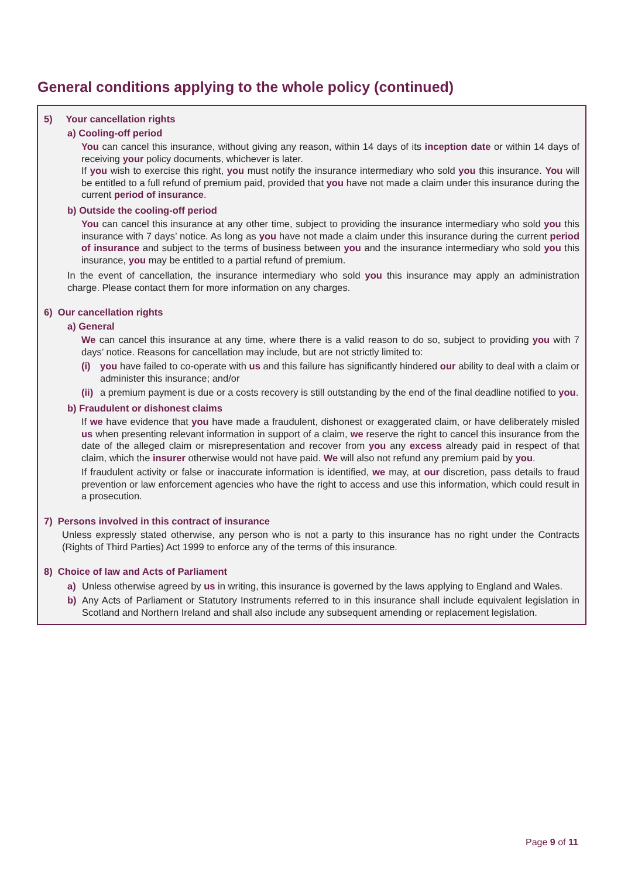General conditions applying to the whole policy (continued)
5) Your cancellation rights
a) Cooling-off period
You can cancel this insurance, without giving any reason, within 14 days of its inception date or within 14 days of receiving your policy documents, whichever is later.
If you wish to exercise this right, you must notify the insurance intermediary who sold you this insurance. You will be entitled to a full refund of premium paid, provided that you have not made a claim under this insurance during the current period of insurance.
b) Outside the cooling-off period
You can cancel this insurance at any other time, subject to providing the insurance intermediary who sold you this insurance with 7 days’ notice. As long as you have not made a claim under this insurance during the current period of insurance and subject to the terms of business between you and the insurance intermediary who sold you this insurance, you may be entitled to a partial refund of premium.
In the event of cancellation, the insurance intermediary who sold you this insurance may apply an administration charge. Please contact them for more information on any charges.
6) Our cancellation rights
a) General
We can cancel this insurance at any time, where there is a valid reason to do so, subject to providing you with 7 days’ notice. Reasons for cancellation may include, but are not strictly limited to:
(i) you have failed to co-operate with us and this failure has significantly hindered our ability to deal with a claim or administer this insurance; and/or
(ii)
a premium payment is due or a costs recovery is still outstanding by the end of the final deadline notified to you.
b) Fraudulent or dishonest claims
If we have evidence that you have made a fraudulent, dishonest or exaggerated claim, or have deliberately misled us when presenting relevant information in support of a claim, we reserve the right to cancel this insurance from the date of the alleged claim or misrepresentation and recover from you any excess already paid in respect of that claim, which the insurer otherwise would not have paid. We will also not refund any premium paid by you.
If fraudulent activity or false or inaccurate information is identified, we may, at our discretion, pass details to fraud prevention or law enforcement agencies who have the right to access and use this information, which could result in a prosecution.
7) Persons involved in this contract of insurance
Unless expressly stated otherwise, any person who is not a party to this insurance has no right under the Contracts (Rights of Third Parties) Act 1999 to enforce any of the terms of this insurance.
8) Choice of law and Acts of Parliament
a) Unless otherwise agreed by us in writing, this insurance is governed by the laws applying to England and Wales.
b) Any Acts of Parliament or Statutory Instruments referred to in this insurance shall include equivalent legislation in Scotland and Northern Ireland and shall also include any subsequent amending or replacement legislation.
Page 9 of 11